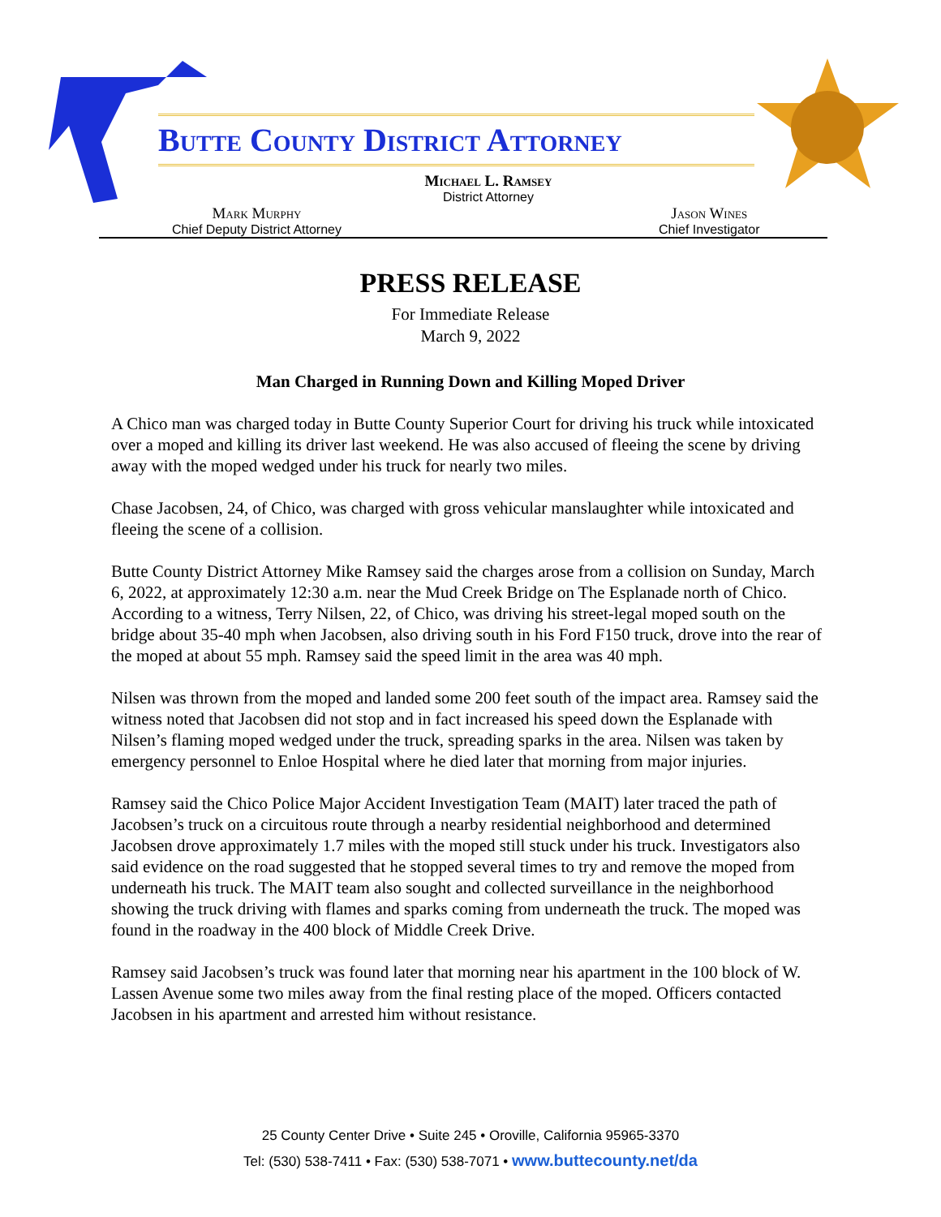Butte County District Attorney
Michael L. Ramsey
District Attorney
Mark Murphy
Chief Deputy District Attorney
Jason Wines
Chief Investigator
PRESS RELEASE
For Immediate Release
March 9, 2022
Man Charged in Running Down and Killing Moped Driver
A Chico man was charged today in Butte County Superior Court for driving his truck while intoxicated over a moped and killing its driver last weekend. He was also accused of fleeing the scene by driving away with the moped wedged under his truck for nearly two miles.
Chase Jacobsen, 24, of Chico, was charged with gross vehicular manslaughter while intoxicated and fleeing the scene of a collision.
Butte County District Attorney Mike Ramsey said the charges arose from a collision on Sunday, March 6, 2022, at approximately 12:30 a.m. near the Mud Creek Bridge on The Esplanade north of Chico. According to a witness, Terry Nilsen, 22, of Chico, was driving his street-legal moped south on the bridge about 35-40 mph when Jacobsen, also driving south in his Ford F150 truck, drove into the rear of the moped at about 55 mph. Ramsey said the speed limit in the area was 40 mph.
Nilsen was thrown from the moped and landed some 200 feet south of the impact area. Ramsey said the witness noted that Jacobsen did not stop and in fact increased his speed down the Esplanade with Nilsen’s flaming moped wedged under the truck, spreading sparks in the area. Nilsen was taken by emergency personnel to Enloe Hospital where he died later that morning from major injuries.
Ramsey said the Chico Police Major Accident Investigation Team (MAIT) later traced the path of Jacobsen’s truck on a circuitous route through a nearby residential neighborhood and determined Jacobsen drove approximately 1.7 miles with the moped still stuck under his truck. Investigators also said evidence on the road suggested that he stopped several times to try and remove the moped from underneath his truck. The MAIT team also sought and collected surveillance in the neighborhood showing the truck driving with flames and sparks coming from underneath the truck. The moped was found in the roadway in the 400 block of Middle Creek Drive.
Ramsey said Jacobsen’s truck was found later that morning near his apartment in the 100 block of W. Lassen Avenue some two miles away from the final resting place of the moped. Officers contacted Jacobsen in his apartment and arrested him without resistance.
25 County Center Drive • Suite 245 • Oroville, California 95965-3370
Tel: (530) 538-7411 • Fax: (530) 538-7071 • www.buttecounty.net/da